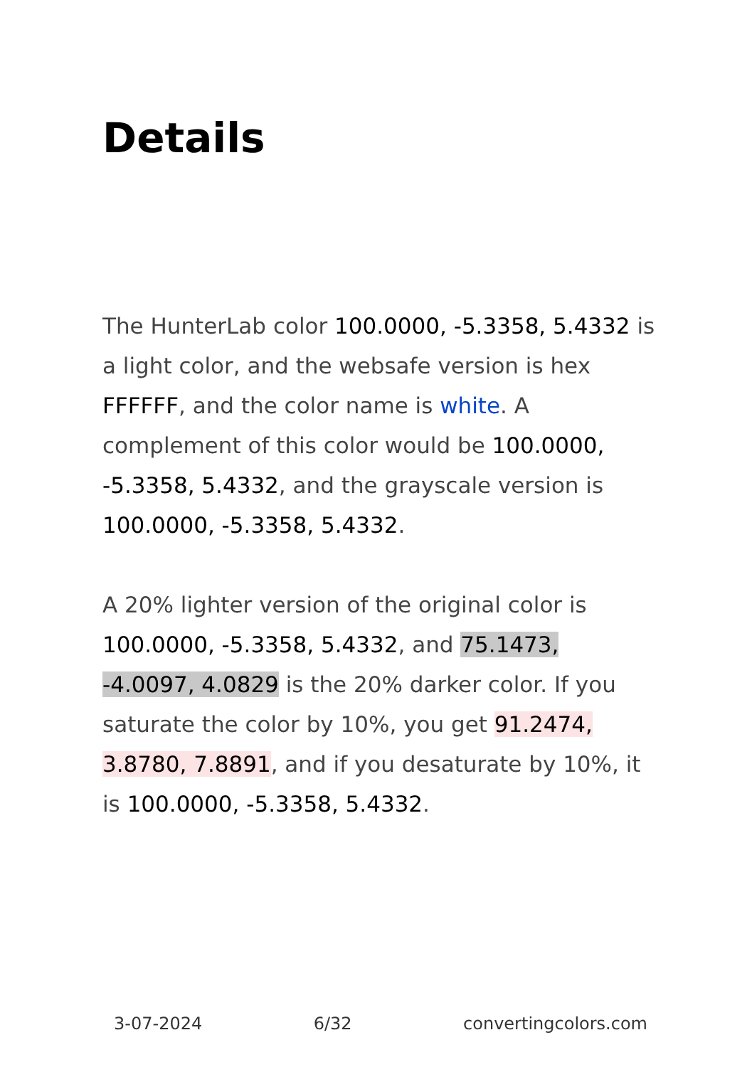Details
The HunterLab color 100.0000, -5.3358, 5.4332 is a light color, and the websafe version is hex FFFFFF, and the color name is white. A complement of this color would be 100.0000, -5.3358, 5.4332, and the grayscale version is 100.0000, -5.3358, 5.4332.
A 20% lighter version of the original color is 100.0000, -5.3358, 5.4332, and 75.1473, -4.0097, 4.0829 is the 20% darker color. If you saturate the color by 10%, you get 91.2474, 3.8780, 7.8891, and if you desaturate by 10%, it is 100.0000, -5.3358, 5.4332.
3-07-2024 6/32 convertingcolors.com